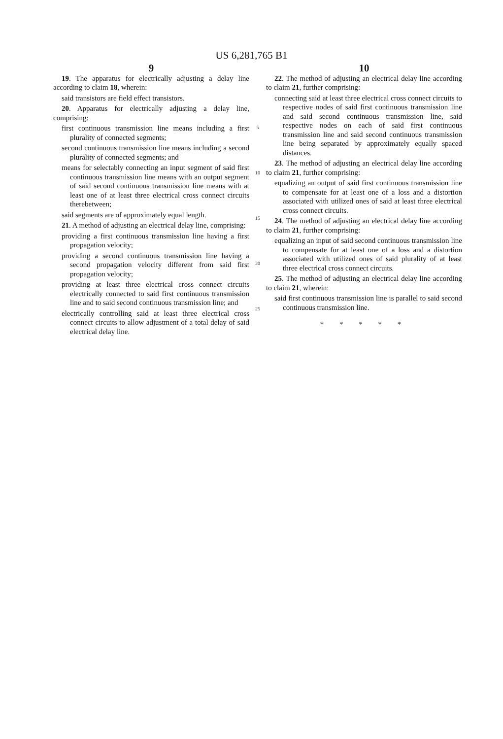US 6,281,765 B1
9
19. The apparatus for electrically adjusting a delay line according to claim 18, wherein:
said transistors are field effect transistors.
20. Apparatus for electrically adjusting a delay line, comprising:
first continuous transmission line means including a first plurality of connected segments;
second continuous transmission line means including a second plurality of connected segments; and
means for selectably connecting an input segment of said first continuous transmission line means with an output segment of said second continuous transmission line means with at least one of at least three electrical cross connect circuits therebetween;
said segments are of approximately equal length.
21. A method of adjusting an electrical delay line, comprising:
providing a first continuous transmission line having a first propagation velocity;
providing a second continuous transmission line having a second propagation velocity different from said first propagation velocity;
providing at least three electrical cross connect circuits electrically connected to said first continuous transmission line and to said second continuous transmission line; and
electrically controlling said at least three electrical cross connect circuits to allow adjustment of a total delay of said electrical delay line.
5
10
15
20
25
10
22. The method of adjusting an electrical delay line according to claim 21, further comprising:
connecting said at least three electrical cross connect circuits to respective nodes of said first continuous transmission line and said second continuous transmission line, said respective nodes on each of said first continuous transmission line and said second continuous transmission line being separated by approximately equally spaced distances.
23. The method of adjusting an electrical delay line according to claim 21, further comprising:
equalizing an output of said first continuous transmission line to compensate for at least one of a loss and a distortion associated with utilized ones of said at least three electrical cross connect circuits.
24. The method of adjusting an electrical delay line according to claim 21, further comprising:
equalizing an input of said second continuous transmission line to compensate for at least one of a loss and a distortion associated with utilized ones of said plurality of at least three electrical cross connect circuits.
25. The method of adjusting an electrical delay line according to claim 21, wherein:
said first continuous transmission line is parallel to said second continuous transmission line.
* * * * *